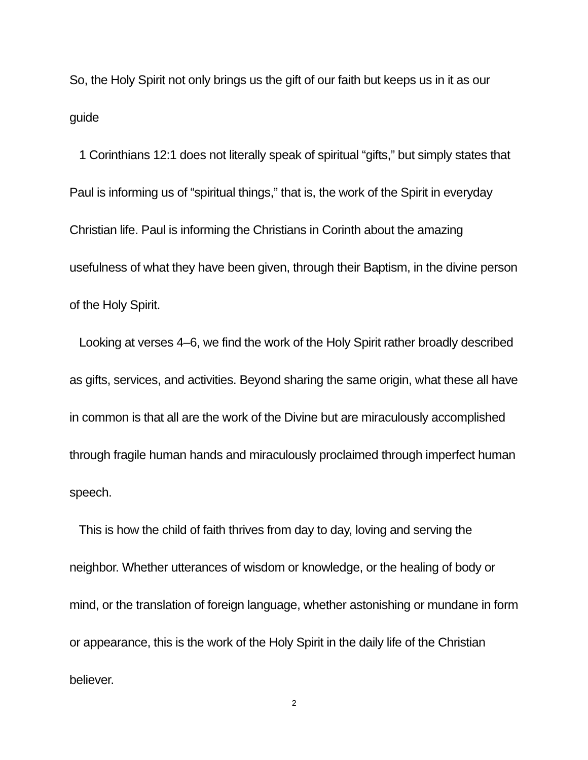So, the Holy Spirit not only brings us the gift of our faith but keeps us in it as our guide
1 Corinthians 12:1 does not literally speak of spiritual “gifts,” but simply states that Paul is informing us of “spiritual things,” that is, the work of the Spirit in everyday Christian life. Paul is informing the Christians in Corinth about the amazing usefulness of what they have been given, through their Baptism, in the divine person of the Holy Spirit.
Looking at verses 4–6, we find the work of the Holy Spirit rather broadly described as gifts, services, and activities. Beyond sharing the same origin, what these all have in common is that all are the work of the Divine but are miraculously accomplished through fragile human hands and miraculously proclaimed through imperfect human speech.
This is how the child of faith thrives from day to day, loving and serving the neighbor. Whether utterances of wisdom or knowledge, or the healing of body or mind, or the translation of foreign language, whether astonishing or mundane in form or appearance, this is the work of the Holy Spirit in the daily life of the Christian believer.
2